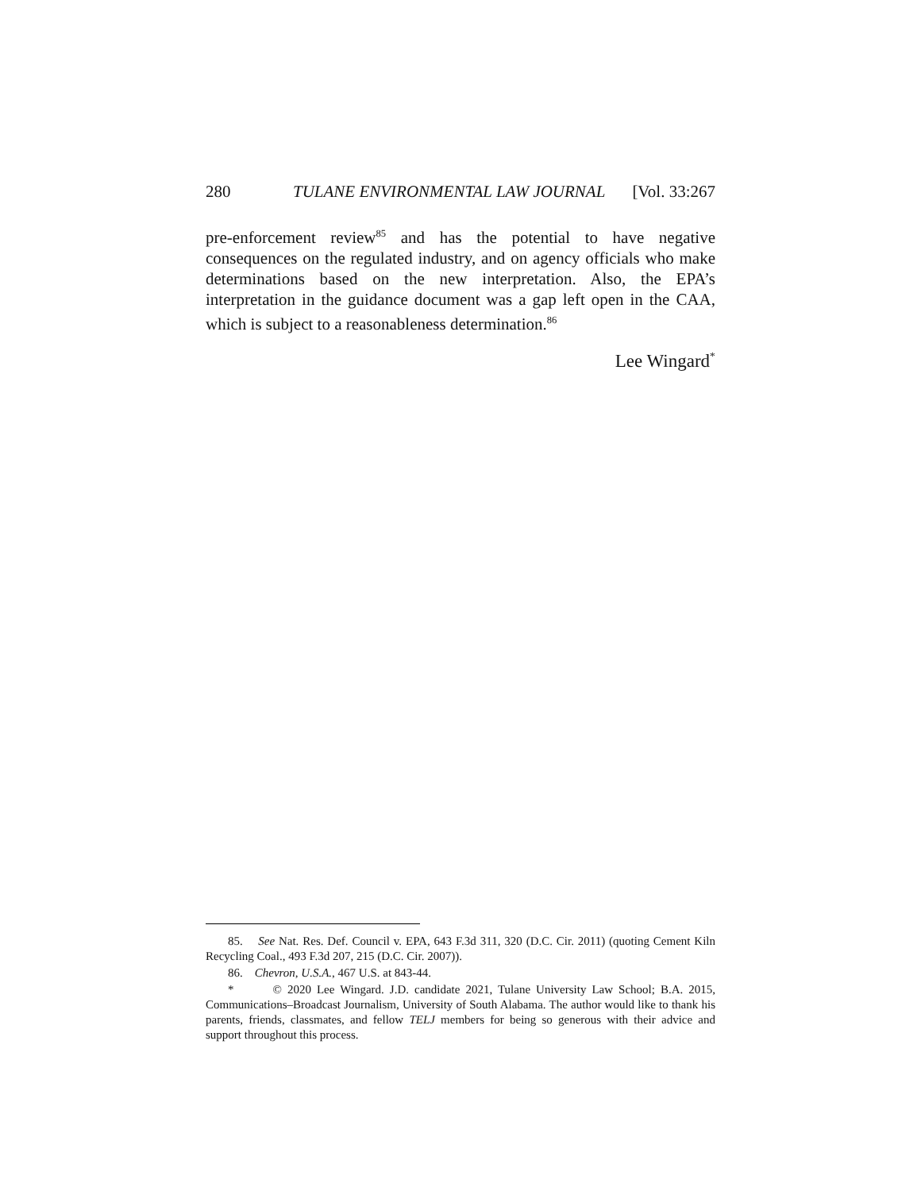280 TULANE ENVIRONMENTAL LAW JOURNAL [Vol. 33:267
pre-enforcement review<sup>85</sup> and has the potential to have negative consequences on the regulated industry, and on agency officials who make determinations based on the new interpretation. Also, the EPA’s interpretation in the guidance document was a gap left open in the CAA, which is subject to a reasonableness determination.<sup>86</sup>
Lee Wingard<sup>*</sup>
85. See Nat. Res. Def. Council v. EPA, 643 F.3d 311, 320 (D.C. Cir. 2011) (quoting Cement Kiln Recycling Coal., 493 F.3d 207, 215 (D.C. Cir. 2007)).
86. Chevron, U.S.A., 467 U.S. at 843-44.
* © 2020 Lee Wingard. J.D. candidate 2021, Tulane University Law School; B.A. 2015, Communications–Broadcast Journalism, University of South Alabama. The author would like to thank his parents, friends, classmates, and fellow TELJ members for being so generous with their advice and support throughout this process.